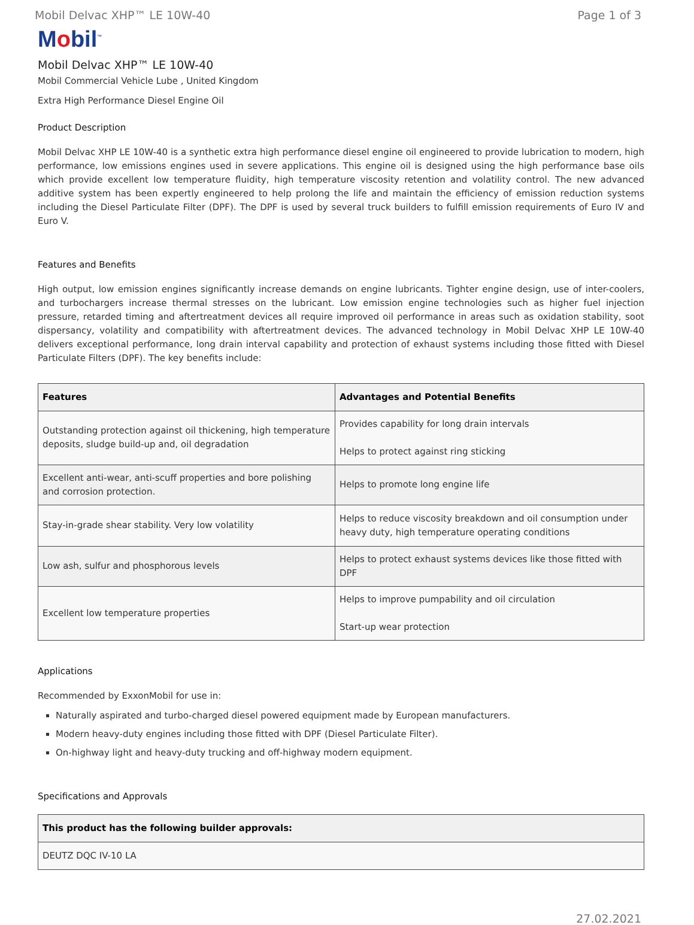Mobil Delvac XHP™ LE 10W-40 Page 1 of 3
Mobil<sup>™</sup>
Mobil Delvac XHP™ LE 10W-40
Mobil Commercial Vehicle Lube , United Kingdom
Extra High Performance Diesel Engine Oil
Product Description
Mobil Delvac XHP LE 10W-40 is a synthetic extra high performance diesel engine oil engineered to provide lubrication to modern, high performance, low emissions engines used in severe applications. This engine oil is designed using the high performance base oils which provide excellent low temperature fluidity, high temperature viscosity retention and volatility control. The new advanced additive system has been expertly engineered to help prolong the life and maintain the efficiency of emission reduction systems including the Diesel Particulate Filter (DPF). The DPF is used by several truck builders to fulfill emission requirements of Euro IV and Euro V.
Features and Benefits
High output, low emission engines significantly increase demands on engine lubricants. Tighter engine design, use of inter-coolers, and turbochargers increase thermal stresses on the lubricant. Low emission engine technologies such as higher fuel injection pressure, retarded timing and aftertreatment devices all require improved oil performance in areas such as oxidation stability, soot dispersancy, volatility and compatibility with aftertreatment devices. The advanced technology in Mobil Delvac XHP LE 10W-40 delivers exceptional performance, long drain interval capability and protection of exhaust systems including those fitted with Diesel Particulate Filters (DPF). The key benefits include:
| Features | Advantages and Potential Benefits |
| --- | --- |
| Outstanding protection against oil thickening, high temperature deposits, sludge build-up and, oil degradation | Provides capability for long drain intervals Helps to protect against ring sticking |
| Excellent anti-wear, anti-scuff properties and bore polishing and corrosion protection. | Helps to promote long engine life |
| Stay-in-grade shear stability. Very low volatility | Helps to reduce viscosity breakdown and oil consumption under heavy duty, high temperature operating conditions |
| Low ash, sulfur and phosphorous levels | Helps to protect exhaust systems devices like those fitted with DPF |
| Excellent low temperature properties | Helps to improve pumpability and oil circulation Start-up wear protection |
Applications
Recommended by ExxonMobil for use in:
Naturally aspirated and turbo-charged diesel powered equipment made by European manufacturers.
Modern heavy-duty engines including those fitted with DPF (Diesel Particulate Filter).
On-highway light and heavy-duty trucking and off-highway modern equipment.
Specifications and Approvals
| This product has the following builder approvals: |
| --- |
| DEUTZ DQC IV-10 LA |
27.02.2021